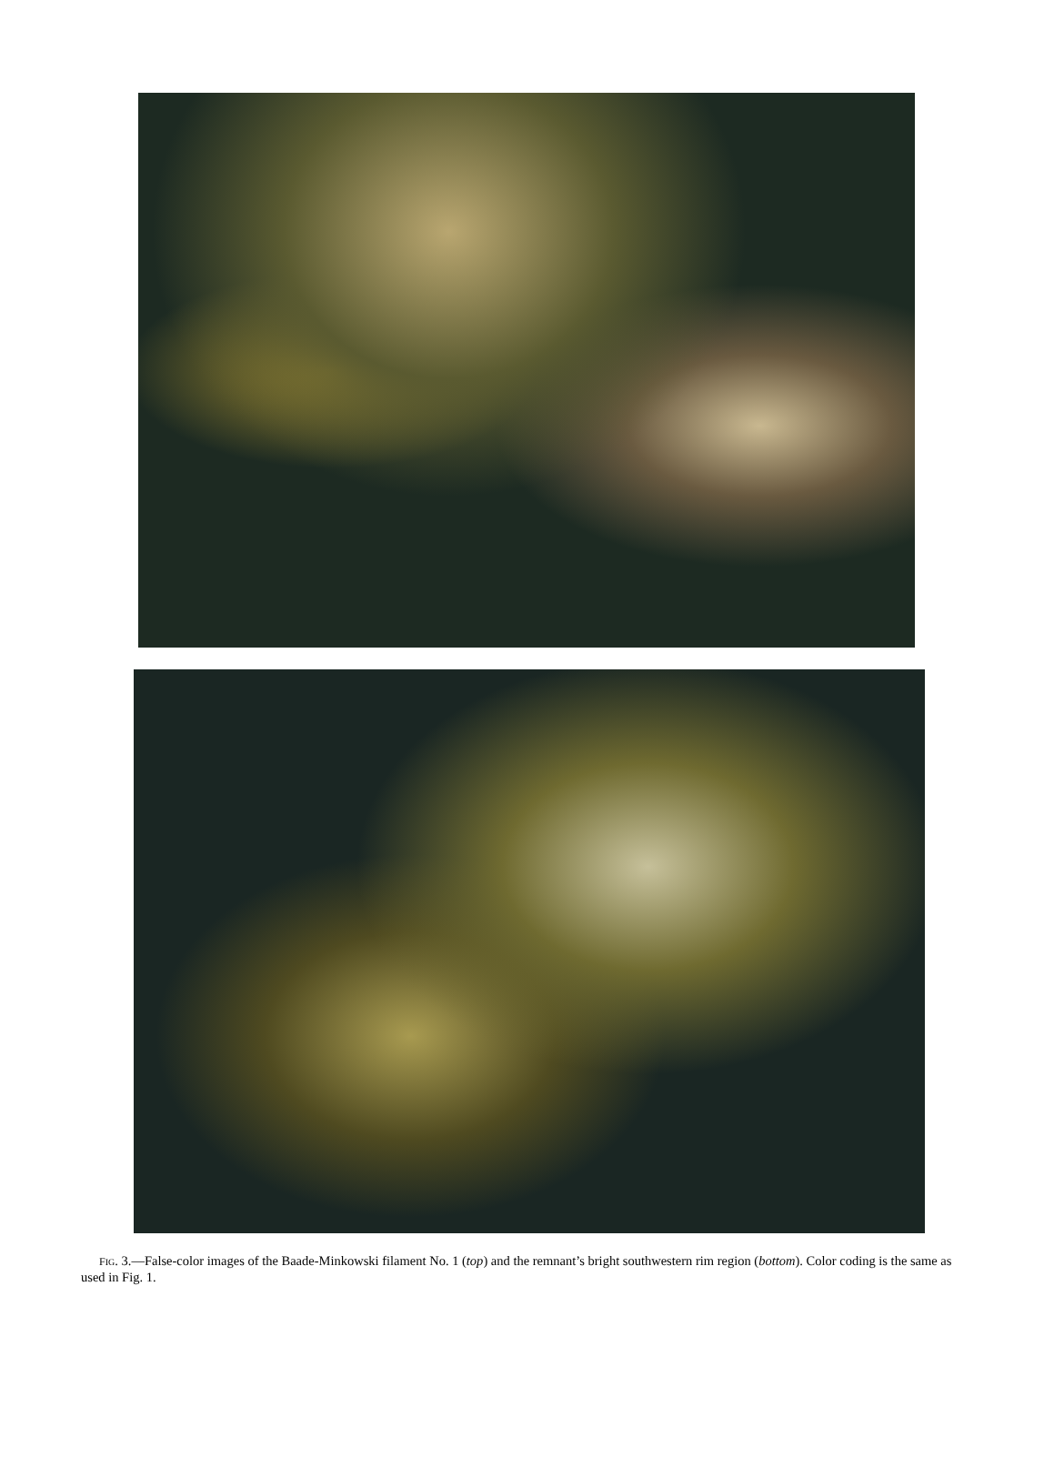FIG. 3.—False-color images of the Baade-Minkowski filament No. 1 (top) and the remnant’s bright southwestern rim region (bottom). Color coding is the same as used in Fig. 1.